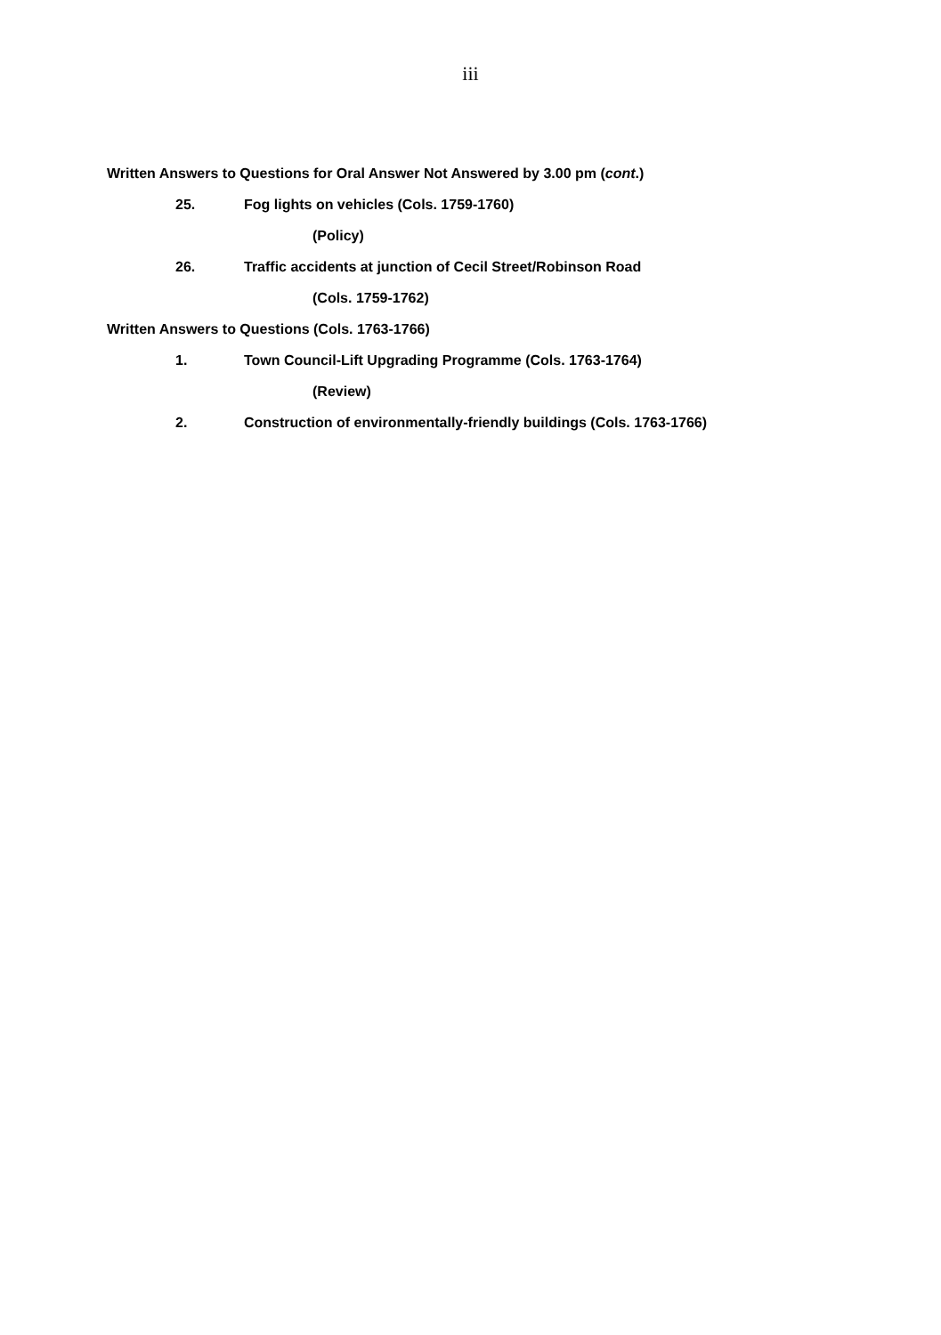iii
Written Answers to Questions for Oral Answer Not Answered by 3.00 pm (cont.)
25. Fog lights on vehicles (Cols. 1759-1760)
(Policy)
26. Traffic accidents at junction of Cecil Street/Robinson Road
(Cols. 1759-1762)
Written Answers to Questions (Cols. 1763-1766)
1. Town Council-Lift Upgrading Programme (Cols. 1763-1764)
(Review)
2. Construction of environmentally-friendly buildings (Cols. 1763-1766)